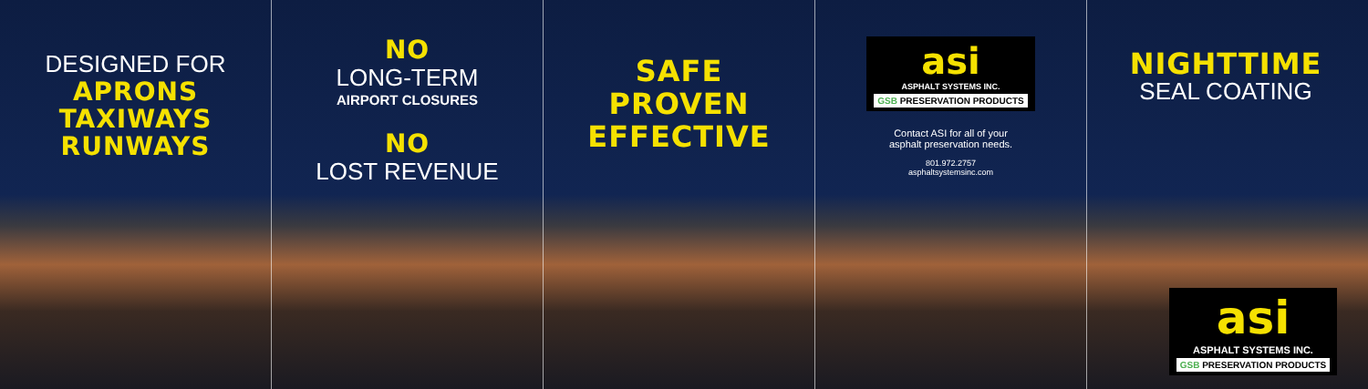DESIGNED FOR
APRONS
TAXIWAYS
RUNWAYS
NO
LONG-TERM
AIRPORT CLOSURES
NO
LOST REVENUE
SAFE
PROVEN
EFFECTIVE
asi
ASPHALT SYSTEMS INC.
GSB PRESERVATION PRODUCTS
Contact ASI for all of your
asphalt preservation needs.
801.972.2757
asphaltsystemsinc.com
NIGHTTIME
SEAL COATING
asi
ASPHALT SYSTEMS INC.
GSB PRESERVATION PRODUCTS